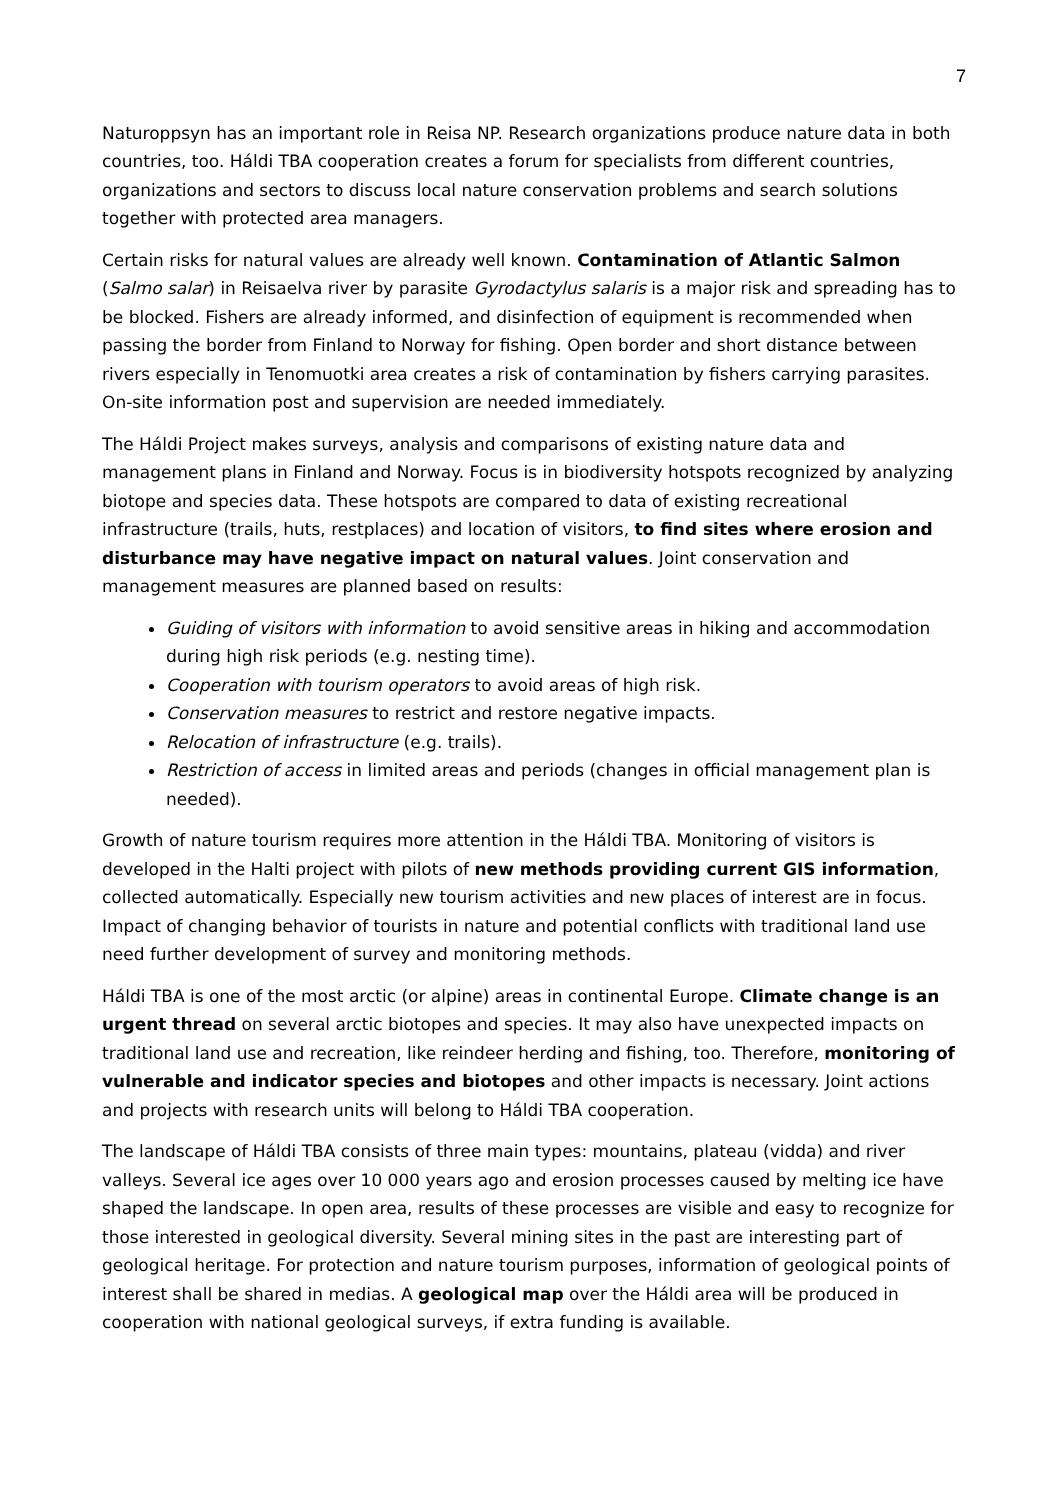7
Naturoppsyn has an important role in Reisa NP. Research organizations produce nature data in both countries, too. Háldi TBA cooperation creates a forum for specialists from different countries, organizations and sectors to discuss local nature conservation problems and search solutions together with protected area managers.
Certain risks for natural values are already well known. Contamination of Atlantic Salmon (Salmo salar) in Reisaelva river by parasite Gyrodactylus salaris is a major risk and spreading has to be blocked. Fishers are already informed, and disinfection of equipment is recommended when passing the border from Finland to Norway for fishing. Open border and short distance between rivers especially in Tenomuotki area creates a risk of contamination by fishers carrying parasites. On-site information post and supervision are needed immediately.
The Háldi Project makes surveys, analysis and comparisons of existing nature data and management plans in Finland and Norway. Focus is in biodiversity hotspots recognized by analyzing biotope and species data. These hotspots are compared to data of existing recreational infrastructure (trails, huts, restplaces) and location of visitors, to find sites where erosion and disturbance may have negative impact on natural values. Joint conservation and management measures are planned based on results:
Guiding of visitors with information to avoid sensitive areas in hiking and accommodation during high risk periods (e.g. nesting time).
Cooperation with tourism operators to avoid areas of high risk.
Conservation measures to restrict and restore negative impacts.
Relocation of infrastructure (e.g. trails).
Restriction of access in limited areas and periods (changes in official management plan is needed).
Growth of nature tourism requires more attention in the Háldi TBA. Monitoring of visitors is developed in the Halti project with pilots of new methods providing current GIS information, collected automatically. Especially new tourism activities and new places of interest are in focus. Impact of changing behavior of tourists in nature and potential conflicts with traditional land use need further development of survey and monitoring methods.
Háldi TBA is one of the most arctic (or alpine) areas in continental Europe. Climate change is an urgent thread on several arctic biotopes and species. It may also have unexpected impacts on traditional land use and recreation, like reindeer herding and fishing, too. Therefore, monitoring of vulnerable and indicator species and biotopes and other impacts is necessary. Joint actions and projects with research units will belong to Háldi TBA cooperation.
The landscape of Háldi TBA consists of three main types: mountains, plateau (vidda) and river valleys. Several ice ages over 10 000 years ago and erosion processes caused by melting ice have shaped the landscape. In open area, results of these processes are visible and easy to recognize for those interested in geological diversity. Several mining sites in the past are interesting part of geological heritage. For protection and nature tourism purposes, information of geological points of interest shall be shared in medias. A geological map over the Háldi area will be produced in cooperation with national geological surveys, if extra funding is available.